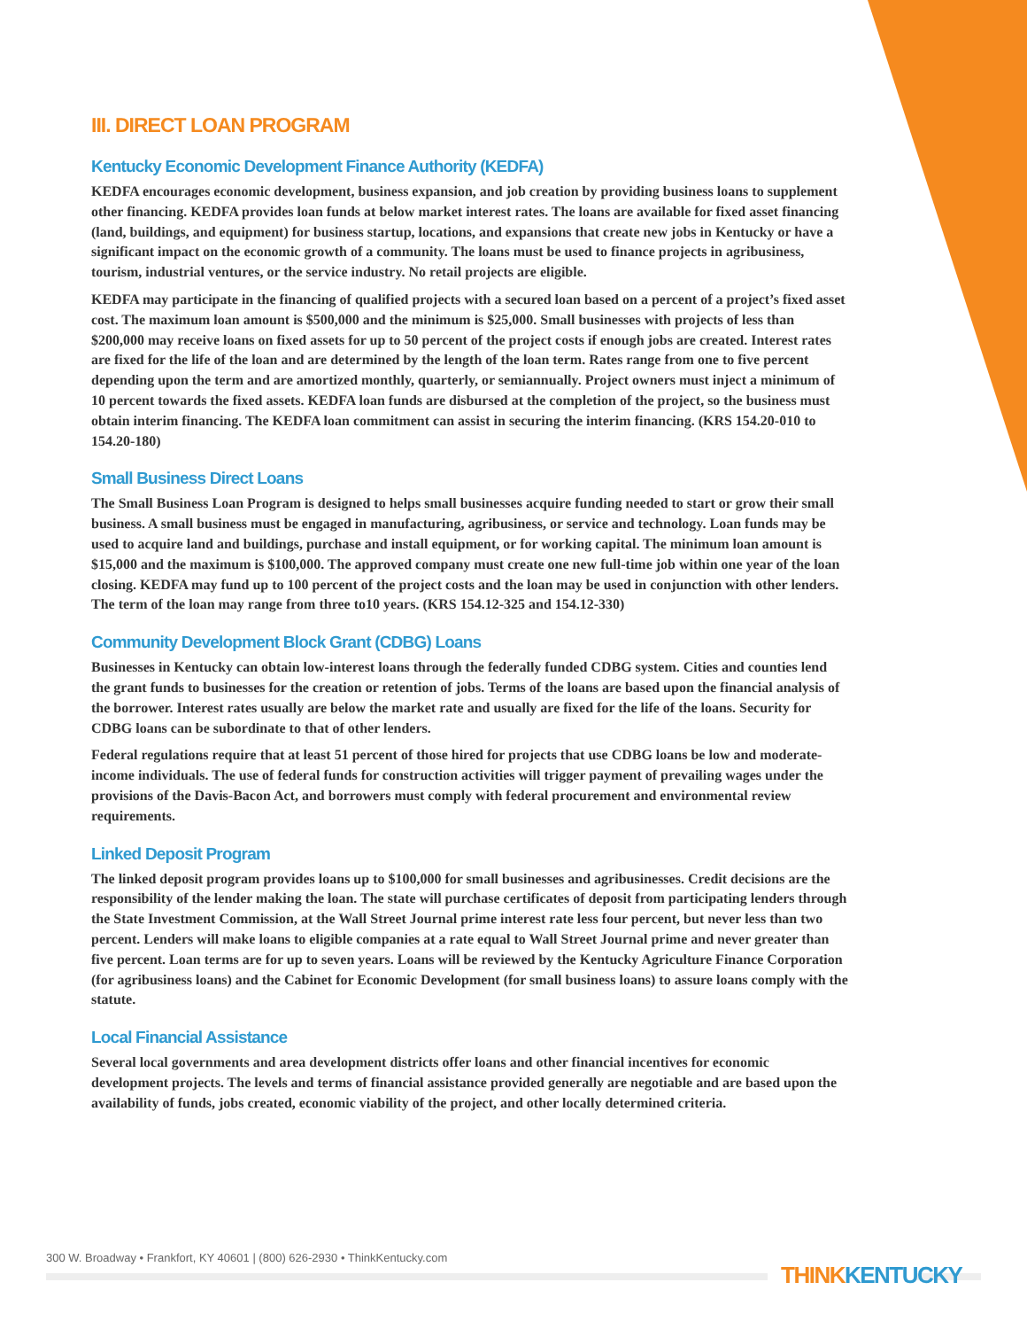III. DIRECT LOAN PROGRAM
Kentucky Economic Development Finance Authority (KEDFA)
KEDFA encourages economic development, business expansion, and job creation by providing business loans to supplement other financing. KEDFA provides loan funds at below market interest rates. The loans are available for fixed asset financing (land, buildings, and equipment) for business startup, locations, and expansions that create new jobs in Kentucky or have a significant impact on the economic growth of a community. The loans must be used to finance projects in agribusiness, tourism, industrial ventures, or the service industry. No retail projects are eligible.
KEDFA may participate in the financing of qualified projects with a secured loan based on a percent of a project’s fixed asset cost. The maximum loan amount is $500,000 and the minimum is $25,000. Small businesses with projects of less than $200,000 may receive loans on fixed assets for up to 50 percent of the project costs if enough jobs are created. Interest rates are fixed for the life of the loan and are determined by the length of the loan term. Rates range from one to five percent depending upon the term and are amortized monthly, quarterly, or semiannually. Project owners must inject a minimum of 10 percent towards the fixed assets. KEDFA loan funds are disbursed at the completion of the project, so the business must obtain interim financing. The KEDFA loan commitment can assist in securing the interim financing. (KRS 154.20-010 to 154.20-180)
Small Business Direct Loans
The Small Business Loan Program is designed to helps small businesses acquire funding needed to start or grow their small business. A small business must be engaged in manufacturing, agribusiness, or service and technology. Loan funds may be used to acquire land and buildings, purchase and install equipment, or for working capital. The minimum loan amount is $15,000 and the maximum is $100,000. The approved company must create one new full-time job within one year of the loan closing. KEDFA may fund up to 100 percent of the project costs and the loan may be used in conjunction with other lenders. The term of the loan may range from three to10 years. (KRS 154.12-325 and 154.12-330)
Community Development Block Grant (CDBG) Loans
Businesses in Kentucky can obtain low-interest loans through the federally funded CDBG system. Cities and counties lend the grant funds to businesses for the creation or retention of jobs. Terms of the loans are based upon the financial analysis of the borrower. Interest rates usually are below the market rate and usually are fixed for the life of the loans. Security for CDBG loans can be subordinate to that of other lenders.
Federal regulations require that at least 51 percent of those hired for projects that use CDBG loans be low and moderate-income individuals. The use of federal funds for construction activities will trigger payment of prevailing wages under the provisions of the Davis-Bacon Act, and borrowers must comply with federal procurement and environmental review requirements.
Linked Deposit Program
The linked deposit program provides loans up to $100,000 for small businesses and agribusinesses. Credit decisions are the responsibility of the lender making the loan. The state will purchase certificates of deposit from participating lenders through the State Investment Commission, at the Wall Street Journal prime interest rate less four percent, but never less than two percent. Lenders will make loans to eligible companies at a rate equal to Wall Street Journal prime and never greater than five percent. Loan terms are for up to seven years. Loans will be reviewed by the Kentucky Agriculture Finance Corporation (for agribusiness loans) and the Cabinet for Economic Development (for small business loans) to assure loans comply with the statute.
Local Financial Assistance
Several local governments and area development districts offer loans and other financial incentives for economic development projects. The levels and terms of financial assistance provided generally are negotiable and are based upon the availability of funds, jobs created, economic viability of the project, and other locally determined criteria.
300 W. Broadway • Frankfort, KY 40601 | (800) 626-2930 • ThinkKentucky.com
THINKKENTUCKY